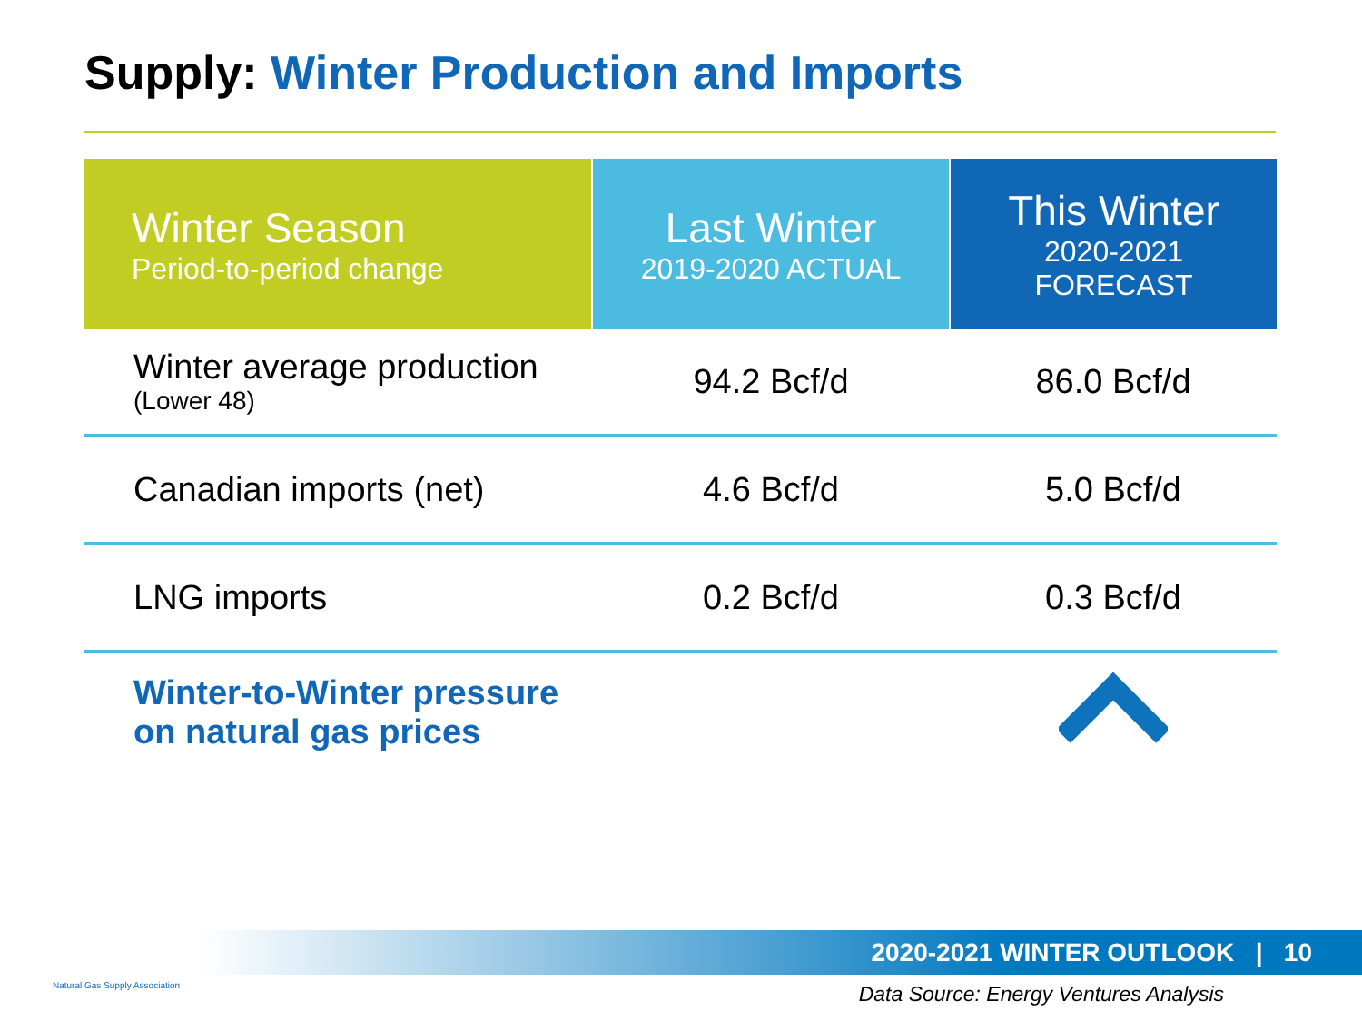Supply: Winter Production and Imports
| Winter Season Period-to-period change | Last Winter 2019-2020 ACTUAL | This Winter 2020-2021 FORECAST |
| --- | --- | --- |
| Winter average production (Lower 48) | 94.2 Bcf/d | 86.0 Bcf/d |
| Canadian imports (net) | 4.6 Bcf/d | 5.0 Bcf/d |
| LNG imports | 0.2 Bcf/d | 0.3 Bcf/d |
| Winter-to-Winter pressure on natural gas prices | | |
2020-2021 WINTER OUTLOOK | 10
Data Source: Energy Ventures Analysis
Natural Gas Supply Association